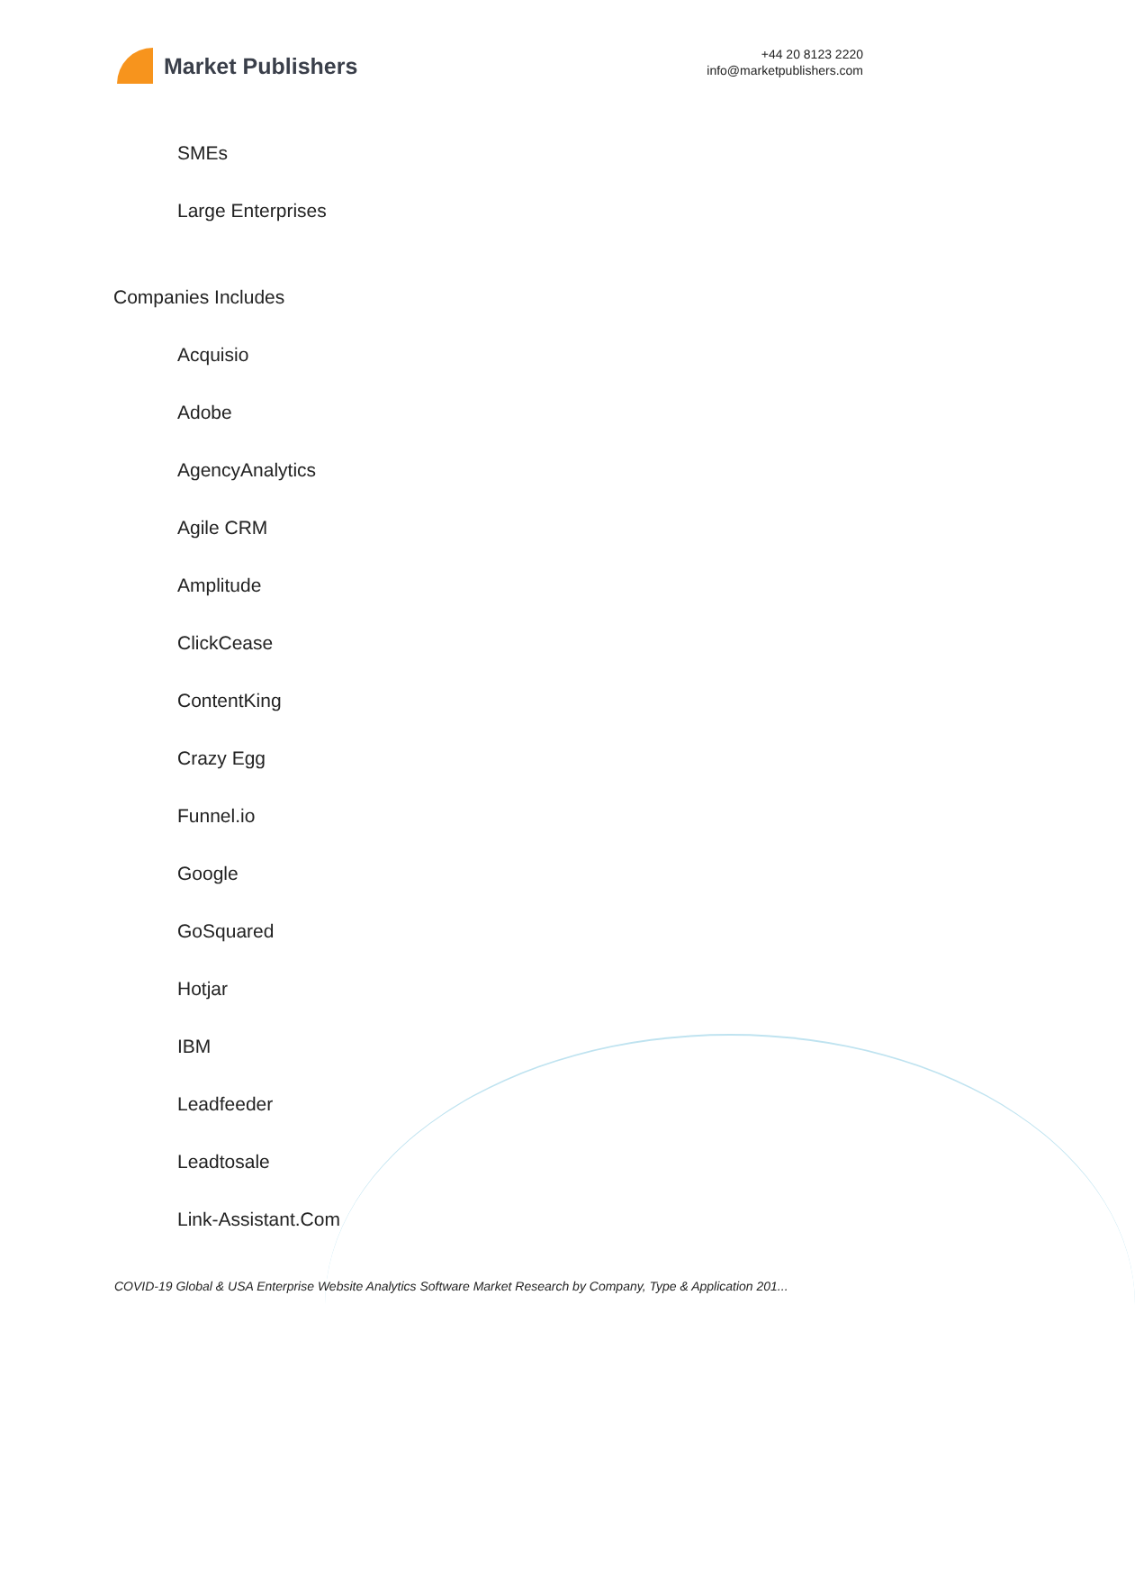Market Publishers
+44 20 8123 2220
info@marketpublishers.com
SMEs
Large Enterprises
Companies Includes
Acquisio
Adobe
AgencyAnalytics
Agile CRM
Amplitude
ClickCease
ContentKing
Crazy Egg
Funnel.io
Google
GoSquared
Hotjar
IBM
Leadfeeder
Leadtosale
Link-Assistant.Com
COVID-19 Global & USA Enterprise Website Analytics Software Market Research by Company, Type & Application 201...